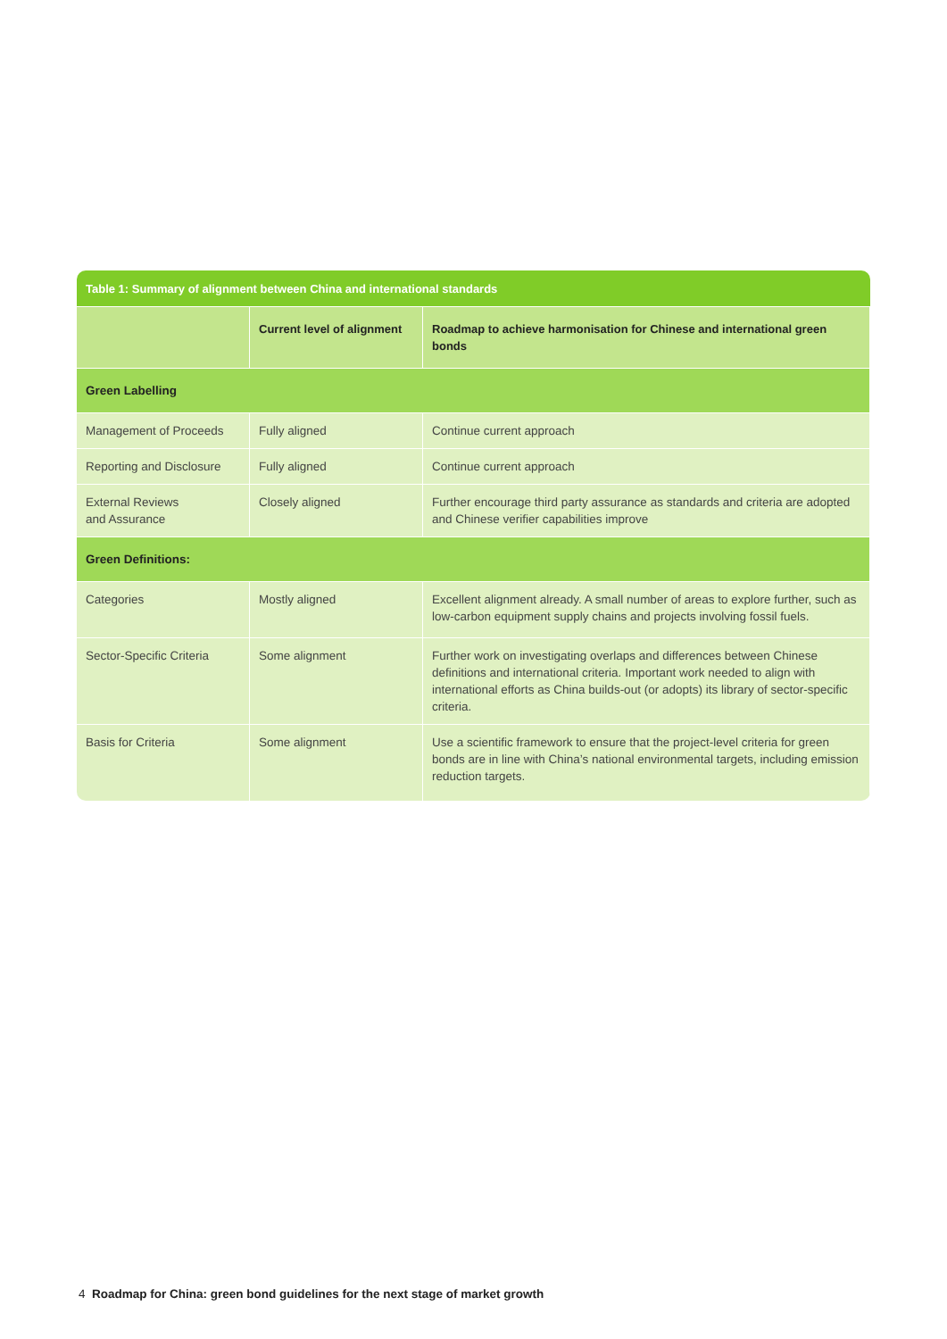Table 1: Summary of alignment between China and international standards
| | Current level of alignment | Roadmap to achieve harmonisation for Chinese and international green bonds |
| --- | --- | --- |
| Green Labelling | | |
| Management of Proceeds | Fully aligned | Continue current approach |
| Reporting and Disclosure | Fully aligned | Continue current approach |
| External Reviews and Assurance | Closely aligned | Further encourage third party assurance as standards and criteria are adopted and Chinese verifier capabilities improve |
| Green Definitions: | | |
| Categories | Mostly aligned | Excellent alignment already. A small number of areas to explore further, such as low-carbon equipment supply chains and projects involving fossil fuels. |
| Sector-Specific Criteria | Some alignment | Further work on investigating overlaps and differences between Chinese definitions and international criteria. Important work needed to align with international efforts as China builds-out (or adopts) its library of sector-specific criteria. |
| Basis for Criteria | Some alignment | Use a scientific framework to ensure that the project-level criteria for green bonds are in line with China’s national environmental targets, including emission reduction targets. |
4 Roadmap for China: green bond guidelines for the next stage of market growth